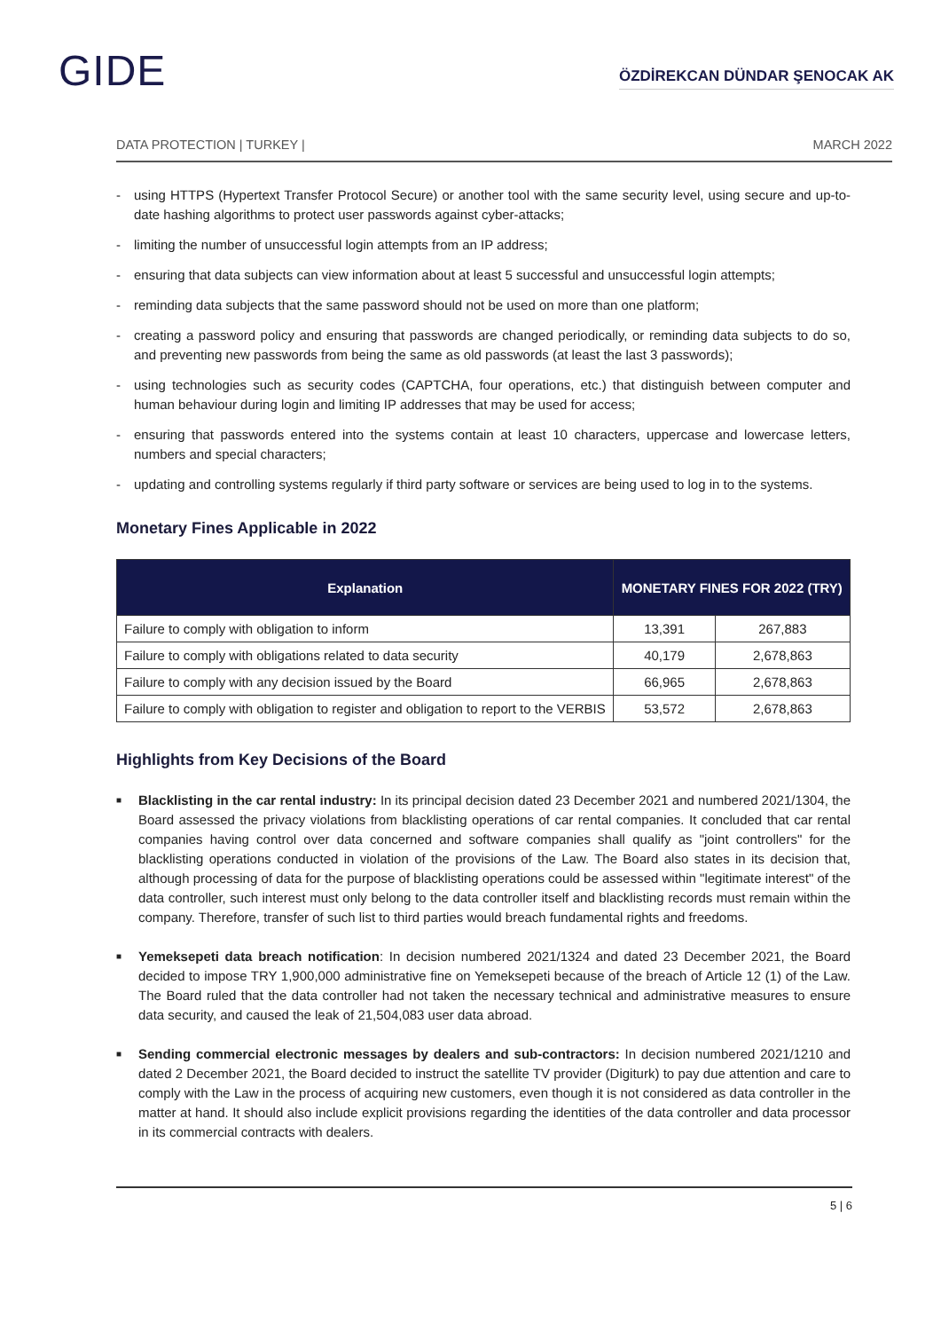GIDE
ÖZDİREKCAN DÜNDAR ŞENOCAK AK
DATA PROTECTION | TURKEY | MARCH 2022
- using HTTPS (Hypertext Transfer Protocol Secure) or another tool with the same security level, using secure and up-to-date hashing algorithms to protect user passwords against cyber-attacks;
- limiting the number of unsuccessful login attempts from an IP address;
- ensuring that data subjects can view information about at least 5 successful and unsuccessful login attempts;
- reminding data subjects that the same password should not be used on more than one platform;
- creating a password policy and ensuring that passwords are changed periodically, or reminding data subjects to do so, and preventing new passwords from being the same as old passwords (at least the last 3 passwords);
- using technologies such as security codes (CAPTCHA, four operations, etc.) that distinguish between computer and human behaviour during login and limiting IP addresses that may be used for access;
- ensuring that passwords entered into the systems contain at least 10 characters, uppercase and lowercase letters, numbers and special characters;
- updating and controlling systems regularly if third party software or services are being used to log in to the systems.
Monetary Fines Applicable in 2022
| Explanation | MONETARY FINES FOR 2022 (TRY) | |
| --- | --- | --- |
| Failure to comply with obligation to inform | 13,391 | 267,883 |
| Failure to comply with obligations related to data security | 40,179 | 2,678,863 |
| Failure to comply with any decision issued by the Board | 66,965 | 2,678,863 |
| Failure to comply with obligation to register and obligation to report to the VERBIS | 53,572 | 2,678,863 |
Highlights from Key Decisions of the Board
■ Blacklisting in the car rental industry: In its principal decision dated 23 December 2021 and numbered 2021/1304, the Board assessed the privacy violations from blacklisting operations of car rental companies. It concluded that car rental companies having control over data concerned and software companies shall qualify as "joint controllers" for the blacklisting operations conducted in violation of the provisions of the Law. The Board also states in its decision that, although processing of data for the purpose of blacklisting operations could be assessed within "legitimate interest" of the data controller, such interest must only belong to the data controller itself and blacklisting records must remain within the company. Therefore, transfer of such list to third parties would breach fundamental rights and freedoms.
■ Yemeksepeti data breach notification: In decision numbered 2021/1324 and dated 23 December 2021, the Board decided to impose TRY 1,900,000 administrative fine on Yemeksepeti because of the breach of Article 12 (1) of the Law. The Board ruled that the data controller had not taken the necessary technical and administrative measures to ensure data security, and caused the leak of 21,504,083 user data abroad.
■ Sending commercial electronic messages by dealers and sub-contractors: In decision numbered 2021/1210 and dated 2 December 2021, the Board decided to instruct the satellite TV provider (Digiturk) to pay due attention and care to comply with the Law in the process of acquiring new customers, even though it is not considered as data controller in the matter at hand. It should also include explicit provisions regarding the identities of the data controller and data processor in its commercial contracts with dealers.
5 | 6